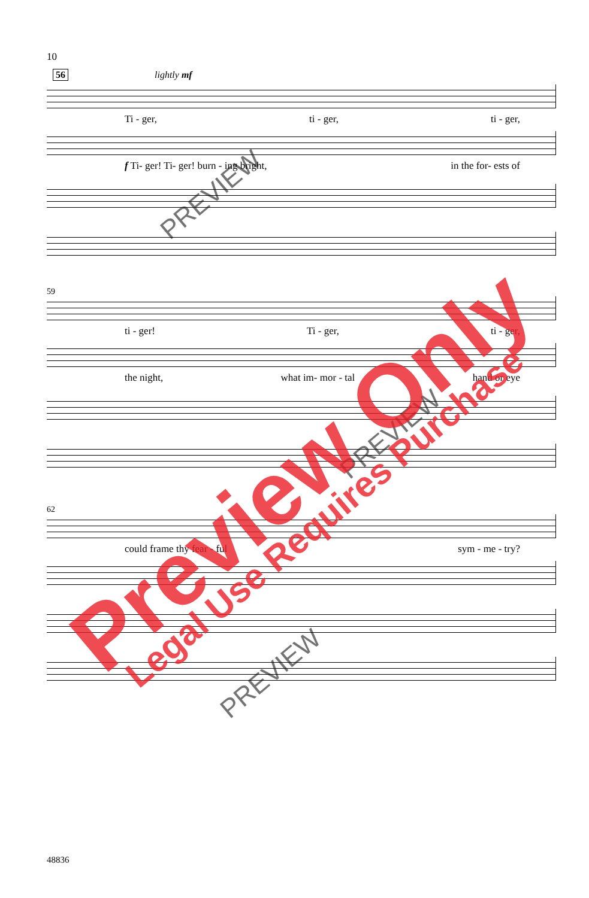10
56 lightly mf
Ti - ger, ti - ger, ti - ger,
f Ti- ger! Ti- ger! burn - ing bright, in the for- ests of
59
ti - ger! Ti - ger, ti - ger,
the night, what im- mor - tal hand or eye
62
could frame thy fear - ful sym - me - try?
48836
PREVIEW
PREVIEW
PREVIEW
Preview Only Legal Use Requires Purchase